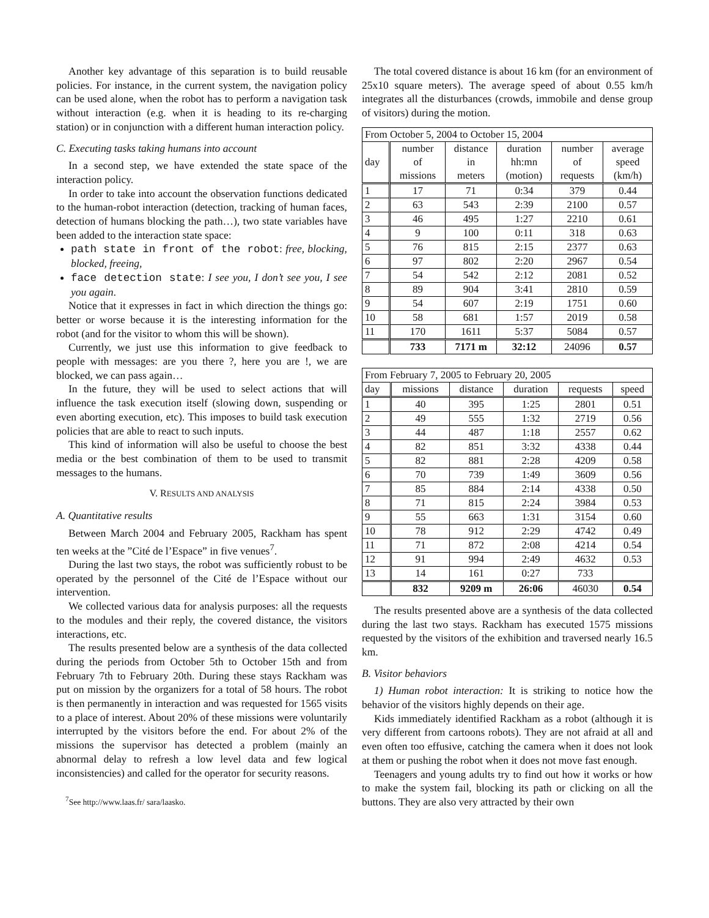Another key advantage of this separation is to build reusable policies. For instance, in the current system, the navigation policy can be used alone, when the robot has to perform a navigation task without interaction (e.g. when it is heading to its re-charging station) or in conjunction with a different human interaction policy.
C. Executing tasks taking humans into account
In a second step, we have extended the state space of the interaction policy.
In order to take into account the observation functions dedicated to the human-robot interaction (detection, tracking of human faces, detection of humans blocking the path…), two state variables have been added to the interaction state space:
path state in front of the robot: free, blocking, blocked, freeing,
face detection state: I see you, I don’t see you, I see you again.
Notice that it expresses in fact in which direction the things go: better or worse because it is the interesting information for the robot (and for the visitor to whom this will be shown).
Currently, we just use this information to give feedback to people with messages: are you there ?, here you are !, we are blocked, we can pass again…
In the future, they will be used to select actions that will influence the task execution itself (slowing down, suspending or even aborting execution, etc). This imposes to build task execution policies that are able to react to such inputs.
This kind of information will also be useful to choose the best media or the best combination of them to be used to transmit messages to the humans.
V. RESULTS AND ANALYSIS
A. Quantitative results
Between March 2004 and February 2005, Rackham has spent ten weeks at the ”Cité de l’Espace” in five venues<sup>7</sup>.
During the last two stays, the robot was sufficiently robust to be operated by the personnel of the Cité de l’Espace without our intervention.
We collected various data for analysis purposes: all the requests to the modules and their reply, the covered distance, the visitors interactions, etc.
The results presented below are a synthesis of the data collected during the periods from October 5th to October 15th and from February 7th to February 20th. During these stays Rackham was put on mission by the organizers for a total of 58 hours. The robot is then permanently in interaction and was requested for 1565 visits to a place of interest. About 20% of these missions were voluntarily interrupted by the visitors before the end. For about 2% of the missions the supervisor has detected a problem (mainly an abnormal delay to refresh a low level data and few logical inconsistencies) and called for the operator for security reasons.
<sup>7</sup> See http://www.laas.fr/ sara/laasko.
The total covered distance is about 16 km (for an environment of 25x10 square meters). The average speed of about 0.55 km/h integrates all the disturbances (crowds, immobile and dense group of visitors) during the motion.
| From October 5, 2004 to October 15, 2004 | | | | | |
| day | number of missions | distance in meters | duration hh:mn (motion) | number of requests | average speed (km/h) |
| 1 | 17 | 71 | 0:34 | 379 | 0.44 |
| 2 | 63 | 543 | 2:39 | 2100 | 0.57 |
| 3 | 46 | 495 | 1:27 | 2210 | 0.61 |
| 4 | 9 | 100 | 0:11 | 318 | 0.63 |
| 5 | 76 | 815 | 2:15 | 2377 | 0.63 |
| 6 | 97 | 802 | 2:20 | 2967 | 0.54 |
| 7 | 54 | 542 | 2:12 | 2081 | 0.52 |
| 8 | 89 | 904 | 3:41 | 2810 | 0.59 |
| 9 | 54 | 607 | 2:19 | 1751 | 0.60 |
| 10 | 58 | 681 | 1:57 | 2019 | 0.58 |
| 11 | 170 | 1611 | 5:37 | 5084 | 0.57 |
| | 733 | 7171 m | 32:12 | 24096 | 0.57 |
| From February 7, 2005 to February 20, 2005 | | | | | |
| day | missions | distance | duration | requests | speed |
| 1 | 40 | 395 | 1:25 | 2801 | 0.51 |
| 2 | 49 | 555 | 1:32 | 2719 | 0.56 |
| 3 | 44 | 487 | 1:18 | 2557 | 0.62 |
| 4 | 82 | 851 | 3:32 | 4338 | 0.44 |
| 5 | 82 | 881 | 2:28 | 4209 | 0.58 |
| 6 | 70 | 739 | 1:49 | 3609 | 0.56 |
| 7 | 85 | 884 | 2:14 | 4338 | 0.50 |
| 8 | 71 | 815 | 2:24 | 3984 | 0.53 |
| 9 | 55 | 663 | 1:31 | 3154 | 0.60 |
| 10 | 78 | 912 | 2:29 | 4742 | 0.49 |
| 11 | 71 | 872 | 2:08 | 4214 | 0.54 |
| 12 | 91 | 994 | 2:49 | 4632 | 0.53 |
| 13 | 14 | 161 | 0:27 | 733 | |
| | 832 | 9209 m | 26:06 | 46030 | 0.54 |
The results presented above are a synthesis of the data collected during the last two stays. Rackham has executed 1575 missions requested by the visitors of the exhibition and traversed nearly 16.5 km.
B. Visitor behaviors
1) Human robot interaction: It is striking to notice how the behavior of the visitors highly depends on their age.
Kids immediately identified Rackham as a robot (although it is very different from cartoons robots). They are not afraid at all and even often too effusive, catching the camera when it does not look at them or pushing the robot when it does not move fast enough.
Teenagers and young adults try to find out how it works or how to make the system fail, blocking its path or clicking on all the buttons. They are also very attracted by their own